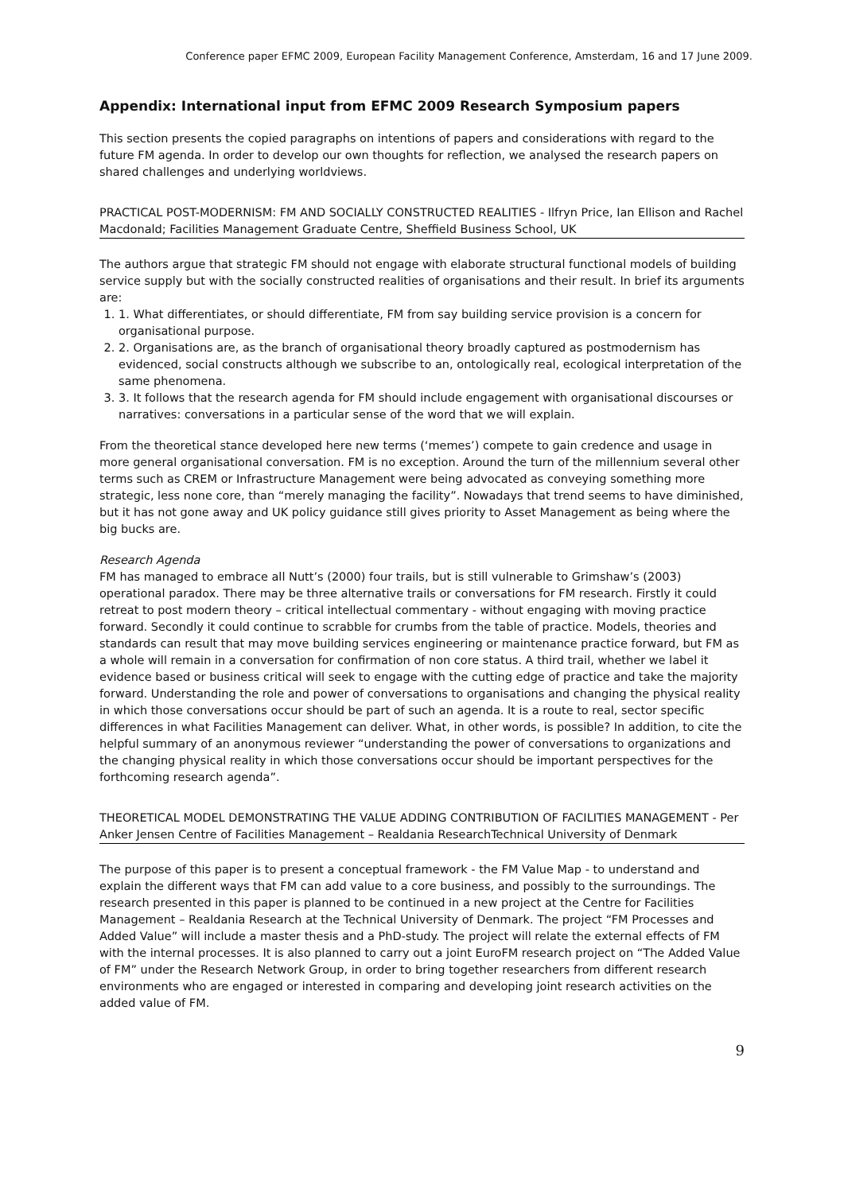Conference paper EFMC 2009, European Facility Management Conference, Amsterdam, 16 and 17 June 2009.
Appendix: International input from EFMC 2009 Research Symposium papers
This section presents the copied paragraphs on intentions of papers and considerations with regard to the future FM agenda. In order to develop our own thoughts for reflection, we analysed the research papers on shared challenges and underlying worldviews.
PRACTICAL POST-MODERNISM: FM AND SOCIALLY CONSTRUCTED REALITIES - Ilfryn Price, Ian Ellison and Rachel Macdonald; Facilities Management Graduate Centre, Sheffield Business School, UK
The authors argue that strategic FM should not engage with elaborate structural functional models of building service supply but with the socially constructed realities of organisations and their result. In brief its arguments are:
1. 1. What differentiates, or should differentiate, FM from say building service provision is a concern for organisational purpose.
2. 2. Organisations are, as the branch of organisational theory broadly captured as postmodernism has evidenced, social constructs although we subscribe to an, ontologically real, ecological interpretation of the same phenomena.
3. 3. It follows that the research agenda for FM should include engagement with organisational discourses or narratives: conversations in a particular sense of the word that we will explain.
From the theoretical stance developed here new terms (‘memes’) compete to gain credence and usage in more general organisational conversation. FM is no exception. Around the turn of the millennium several other terms such as CREM or Infrastructure Management were being advocated as conveying something more strategic, less none core, than “merely managing the facility”. Nowadays that trend seems to have diminished, but it has not gone away and UK policy guidance still gives priority to Asset Management as being where the big bucks are.
Research Agenda
FM has managed to embrace all Nutt’s (2000) four trails, but is still vulnerable to Grimshaw’s (2003) operational paradox. There may be three alternative trails or conversations for FM research. Firstly it could retreat to post modern theory – critical intellectual commentary - without engaging with moving practice forward. Secondly it could continue to scrabble for crumbs from the table of practice. Models, theories and standards can result that may move building services engineering or maintenance practice forward, but FM as a whole will remain in a conversation for confirmation of non core status. A third trail, whether we label it evidence based or business critical will seek to engage with the cutting edge of practice and take the majority forward. Understanding the role and power of conversations to organisations and changing the physical reality in which those conversations occur should be part of such an agenda. It is a route to real, sector specific differences in what Facilities Management can deliver. What, in other words, is possible? In addition, to cite the helpful summary of an anonymous reviewer “understanding the power of conversations to organizations and the changing physical reality in which those conversations occur should be important perspectives for the forthcoming research agenda”.
THEORETICAL MODEL DEMONSTRATING THE VALUE ADDING CONTRIBUTION OF FACILITIES MANAGEMENT - Per Anker Jensen Centre of Facilities Management – Realdania ResearchTechnical University of Denmark
The purpose of this paper is to present a conceptual framework - the FM Value Map - to understand and explain the different ways that FM can add value to a core business, and possibly to the surroundings. The research presented in this paper is planned to be continued in a new project at the Centre for Facilities Management – Realdania Research at the Technical University of Denmark. The project “FM Processes and Added Value” will include a master thesis and a PhD-study. The project will relate the external effects of FM with the internal processes. It is also planned to carry out a joint EuroFM research project on “The Added Value of FM” under the Research Network Group, in order to bring together researchers from different research environments who are engaged or interested in comparing and developing joint research activities on the added value of FM.
9